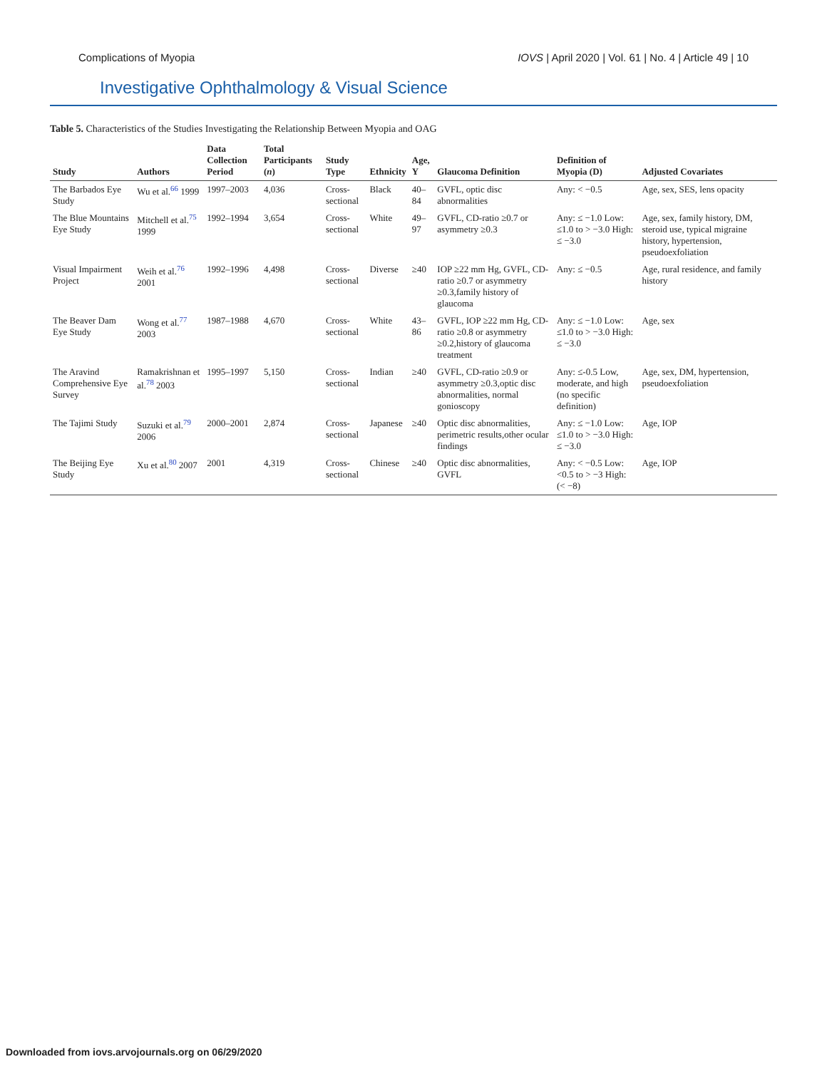Complications of Myopia IOVS | April 2020 | Vol. 61 | No. 4 | Article 49 | 10
Investigative Ophthalmology & Visual Science
Table 5. Characteristics of the Studies Investigating the Relationship Between Myopia and OAG
| Study | Authors | Data Collection Period | Total Participants ( n ) | Study Type | Ethnicity | Age, Y | Glaucoma Definition | Definition of Myopia (D) | Adjusted Covariates |
| --- | --- | --- | --- | --- | --- | --- | --- | --- | --- |
| The Barbados Eye Study | Wu et al.<sup>66</sup> 1999 | 1997–2003 | 4,036 | Cross-sectional | Black | 40–84 | GVFL, optic disc abnormalities | Any: < −0.5 | Age, sex, SES, lens opacity |
| The Blue Mountains Eye Study | Mitchell et al.<sup>75</sup> 1999 | 1992–1994 | 3,654 | Cross-sectional | White | 49–97 | GVFL, CD-ratio ≥0.7 or asymmetry ≥0.3 | Any: ≤ −1.0 Low: ≤1.0 to > −3.0 High: ≤ −3.0 | Age, sex, family history, DM, steroid use, typical migraine history, hypertension, pseudoexfoliation |
| Visual Impairment Project | Weih et al.<sup>76</sup> 2001 | 1992–1996 | 4,498 | Cross-sectional | Diverse | ≥40 | IOP ≥22 mm Hg, GVFL, CD-ratio ≥0.7 or asymmetry ≥0.3,family history of glaucoma | Any: ≤ −0.5 | Age, rural residence, and family history |
| The Beaver Dam Eye Study | Wong et al.<sup>77</sup> 2003 | 1987–1988 | 4,670 | Cross-sectional | White | 43–86 | GVFL, IOP ≥22 mm Hg, CD-ratio ≥0.8 or asymmetry ≥0.2,history of glaucoma treatment | Any: ≤ −1.0 Low: ≤1.0 to > −3.0 High: ≤ −3.0 | Age, sex |
| The Aravind Comprehensive Eye Survey | Ramakrishnan et al.<sup>78</sup> 2003 | 1995–1997 | 5,150 | Cross-sectional | Indian | ≥40 | GVFL, CD-ratio ≥0.9 or asymmetry ≥0.3,optic disc abnormalities, normal gonioscopy | Any: ≤-0.5 Low, moderate, and high (no specific definition) | Age, sex, DM, hypertension, pseudoexfoliation |
| The Tajimi Study | Suzuki et al.<sup>79</sup> 2006 | 2000–2001 | 2,874 | Cross-sectional | Japanese | ≥40 | Optic disc abnormalities, perimetric results,other ocular findings | Any: ≤ −1.0 Low: ≤1.0 to > −3.0 High: ≤ −3.0 | Age, IOP |
| The Beijing Eye Study | Xu et al.<sup>80</sup> 2007 | 2001 | 4,319 | Cross-sectional | Chinese | ≥40 | Optic disc abnormalities, GVFL | Any: < −0.5 Low: <0.5 to > −3 High: (< −8) | Age, IOP |
Downloaded from iovs.arvojournals.org on 06/29/2020